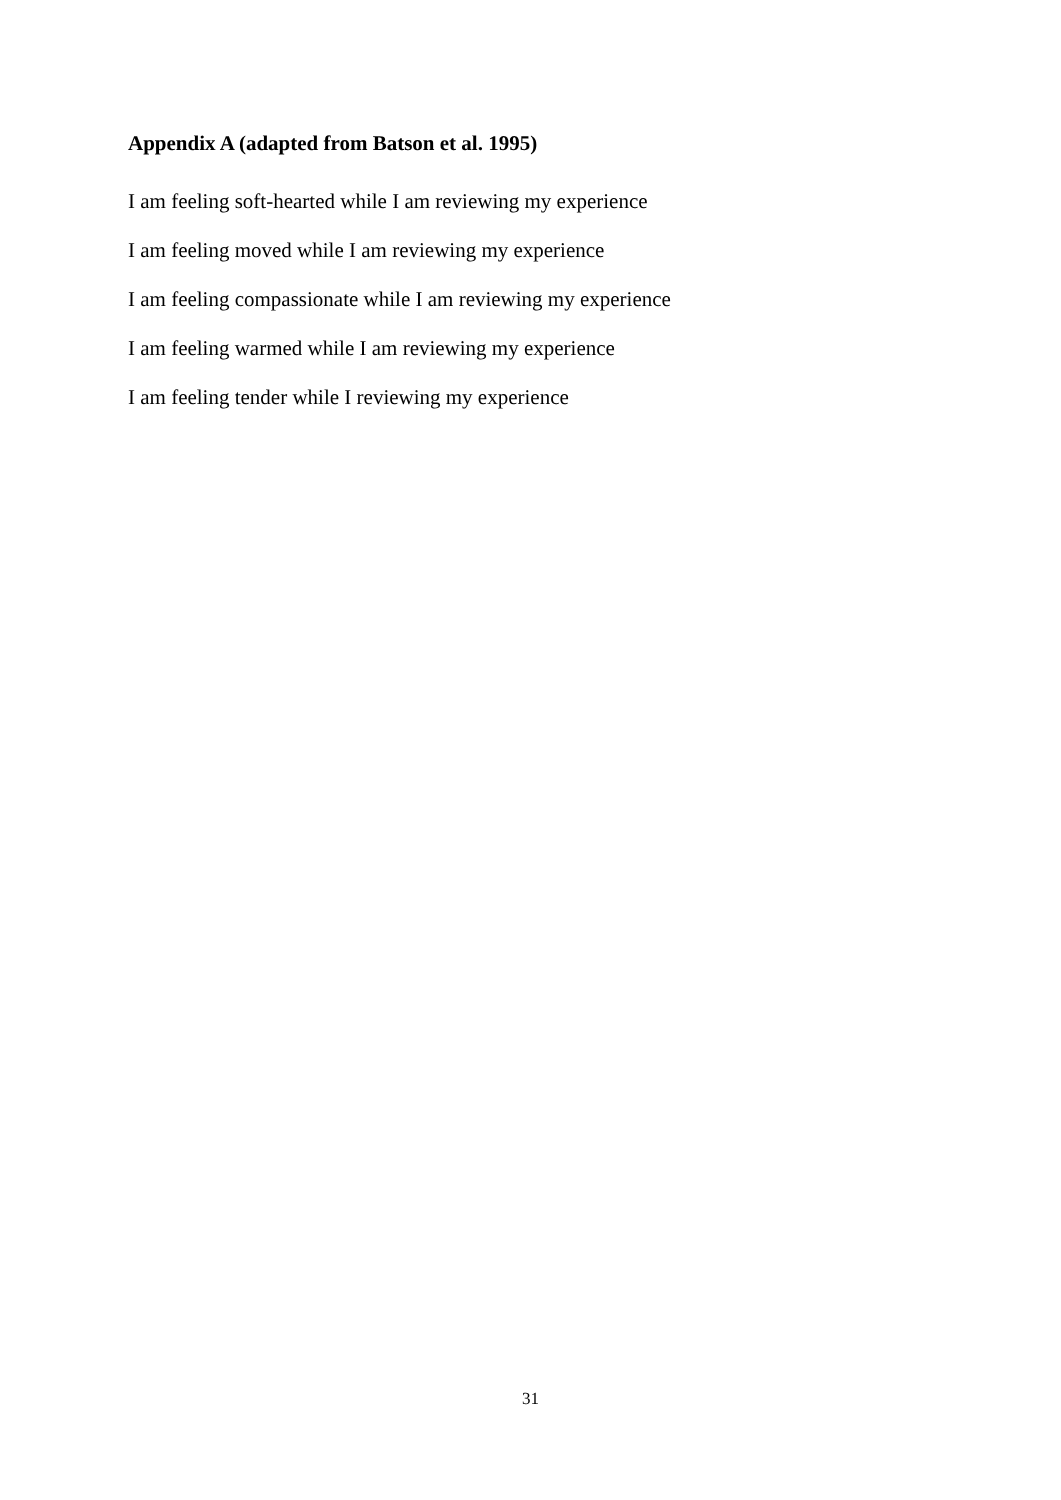Appendix A (adapted from Batson et al. 1995)
I am feeling soft-hearted while I am reviewing my experience
I am feeling moved while I am reviewing my experience
I am feeling compassionate while I am reviewing my experience
I am feeling warmed while I am reviewing my experience
I am feeling tender while I reviewing my experience
31